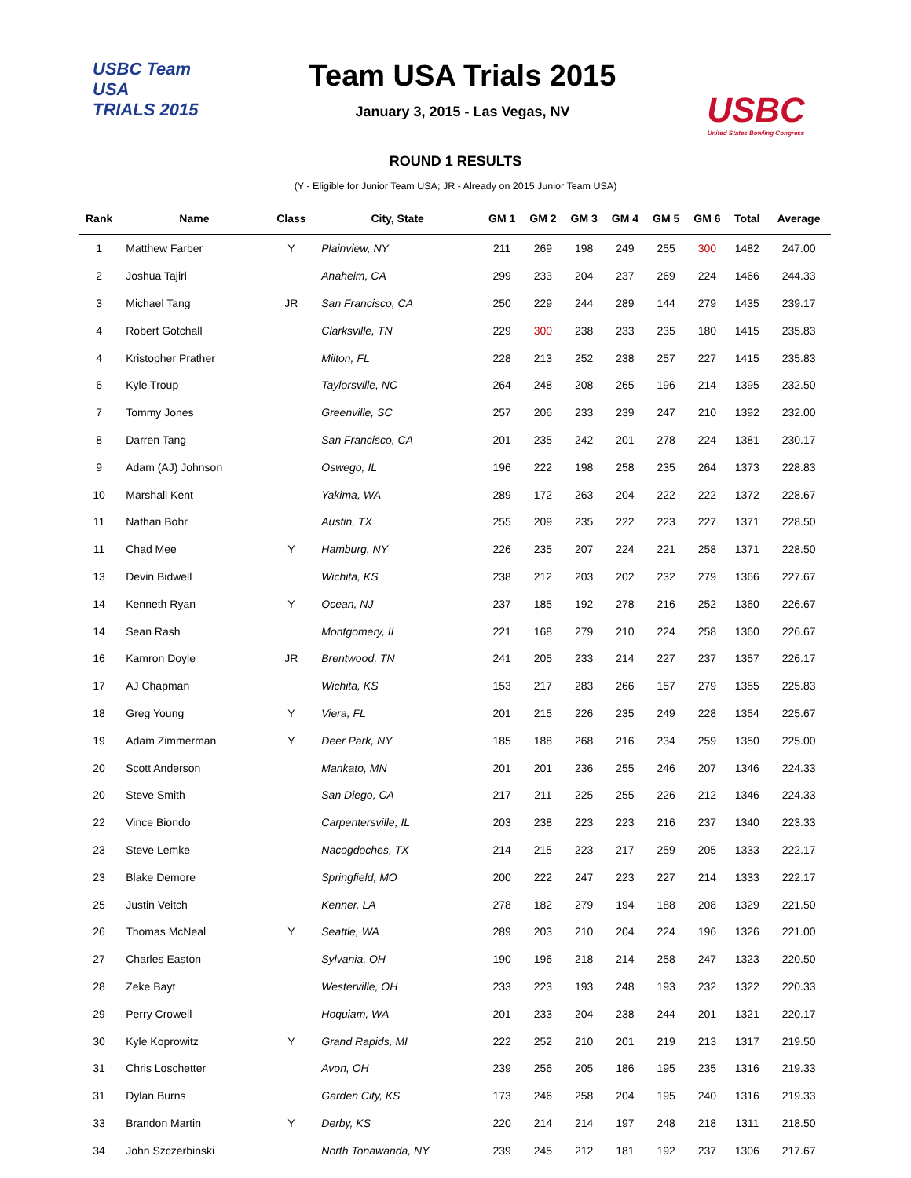USBC Team USA
TRIALS 2015
Team USA Trials 2015
January 3, 2015 - Las Vegas, NV
USBC
United States Bowling Congress
ROUND 1 RESULTS
(Y - Eligible for Junior Team USA; JR - Already on 2015 Junior Team USA)
| Rank | Name | Class | City, State | GM 1 | GM 2 | GM 3 | GM 4 | GM 5 | GM 6 | Total | Average |
| --- | --- | --- | --- | --- | --- | --- | --- | --- | --- | --- | --- |
| 1 | Matthew Farber | Y | Plainview, NY | 211 | 269 | 198 | 249 | 255 | 300 | 1482 | 247.00 |
| 2 | Joshua Tajiri | | Anaheim, CA | 299 | 233 | 204 | 237 | 269 | 224 | 1466 | 244.33 |
| 3 | Michael Tang | JR | San Francisco, CA | 250 | 229 | 244 | 289 | 144 | 279 | 1435 | 239.17 |
| 4 | Robert Gotchall | | Clarksville, TN | 229 | 300 | 238 | 233 | 235 | 180 | 1415 | 235.83 |
| 4 | Kristopher Prather | | Milton, FL | 228 | 213 | 252 | 238 | 257 | 227 | 1415 | 235.83 |
| 6 | Kyle Troup | | Taylorsville, NC | 264 | 248 | 208 | 265 | 196 | 214 | 1395 | 232.50 |
| 7 | Tommy Jones | | Greenville, SC | 257 | 206 | 233 | 239 | 247 | 210 | 1392 | 232.00 |
| 8 | Darren Tang | | San Francisco, CA | 201 | 235 | 242 | 201 | 278 | 224 | 1381 | 230.17 |
| 9 | Adam (AJ) Johnson | | Oswego, IL | 196 | 222 | 198 | 258 | 235 | 264 | 1373 | 228.83 |
| 10 | Marshall Kent | | Yakima, WA | 289 | 172 | 263 | 204 | 222 | 222 | 1372 | 228.67 |
| 11 | Nathan Bohr | | Austin, TX | 255 | 209 | 235 | 222 | 223 | 227 | 1371 | 228.50 |
| 11 | Chad Mee | Y | Hamburg, NY | 226 | 235 | 207 | 224 | 221 | 258 | 1371 | 228.50 |
| 13 | Devin Bidwell | | Wichita, KS | 238 | 212 | 203 | 202 | 232 | 279 | 1366 | 227.67 |
| 14 | Kenneth Ryan | Y | Ocean, NJ | 237 | 185 | 192 | 278 | 216 | 252 | 1360 | 226.67 |
| 14 | Sean Rash | | Montgomery, IL | 221 | 168 | 279 | 210 | 224 | 258 | 1360 | 226.67 |
| 16 | Kamron Doyle | JR | Brentwood, TN | 241 | 205 | 233 | 214 | 227 | 237 | 1357 | 226.17 |
| 17 | AJ Chapman | | Wichita, KS | 153 | 217 | 283 | 266 | 157 | 279 | 1355 | 225.83 |
| 18 | Greg Young | Y | Viera, FL | 201 | 215 | 226 | 235 | 249 | 228 | 1354 | 225.67 |
| 19 | Adam Zimmerman | Y | Deer Park, NY | 185 | 188 | 268 | 216 | 234 | 259 | 1350 | 225.00 |
| 20 | Scott Anderson | | Mankato, MN | 201 | 201 | 236 | 255 | 246 | 207 | 1346 | 224.33 |
| 20 | Steve Smith | | San Diego, CA | 217 | 211 | 225 | 255 | 226 | 212 | 1346 | 224.33 |
| 22 | Vince Biondo | | Carpentersville, IL | 203 | 238 | 223 | 223 | 216 | 237 | 1340 | 223.33 |
| 23 | Steve Lemke | | Nacogdoches, TX | 214 | 215 | 223 | 217 | 259 | 205 | 1333 | 222.17 |
| 23 | Blake Demore | | Springfield, MO | 200 | 222 | 247 | 223 | 227 | 214 | 1333 | 222.17 |
| 25 | Justin Veitch | | Kenner, LA | 278 | 182 | 279 | 194 | 188 | 208 | 1329 | 221.50 |
| 26 | Thomas McNeal | Y | Seattle, WA | 289 | 203 | 210 | 204 | 224 | 196 | 1326 | 221.00 |
| 27 | Charles Easton | | Sylvania, OH | 190 | 196 | 218 | 214 | 258 | 247 | 1323 | 220.50 |
| 28 | Zeke Bayt | | Westerville, OH | 233 | 223 | 193 | 248 | 193 | 232 | 1322 | 220.33 |
| 29 | Perry Crowell | | Hoquiam, WA | 201 | 233 | 204 | 238 | 244 | 201 | 1321 | 220.17 |
| 30 | Kyle Koprowitz | Y | Grand Rapids, MI | 222 | 252 | 210 | 201 | 219 | 213 | 1317 | 219.50 |
| 31 | Chris Loschetter | | Avon, OH | 239 | 256 | 205 | 186 | 195 | 235 | 1316 | 219.33 |
| 31 | Dylan Burns | | Garden City, KS | 173 | 246 | 258 | 204 | 195 | 240 | 1316 | 219.33 |
| 33 | Brandon Martin | Y | Derby, KS | 220 | 214 | 214 | 197 | 248 | 218 | 1311 | 218.50 |
| 34 | John Szczerbinski | | North Tonawanda, NY | 239 | 245 | 212 | 181 | 192 | 237 | 1306 | 217.67 |